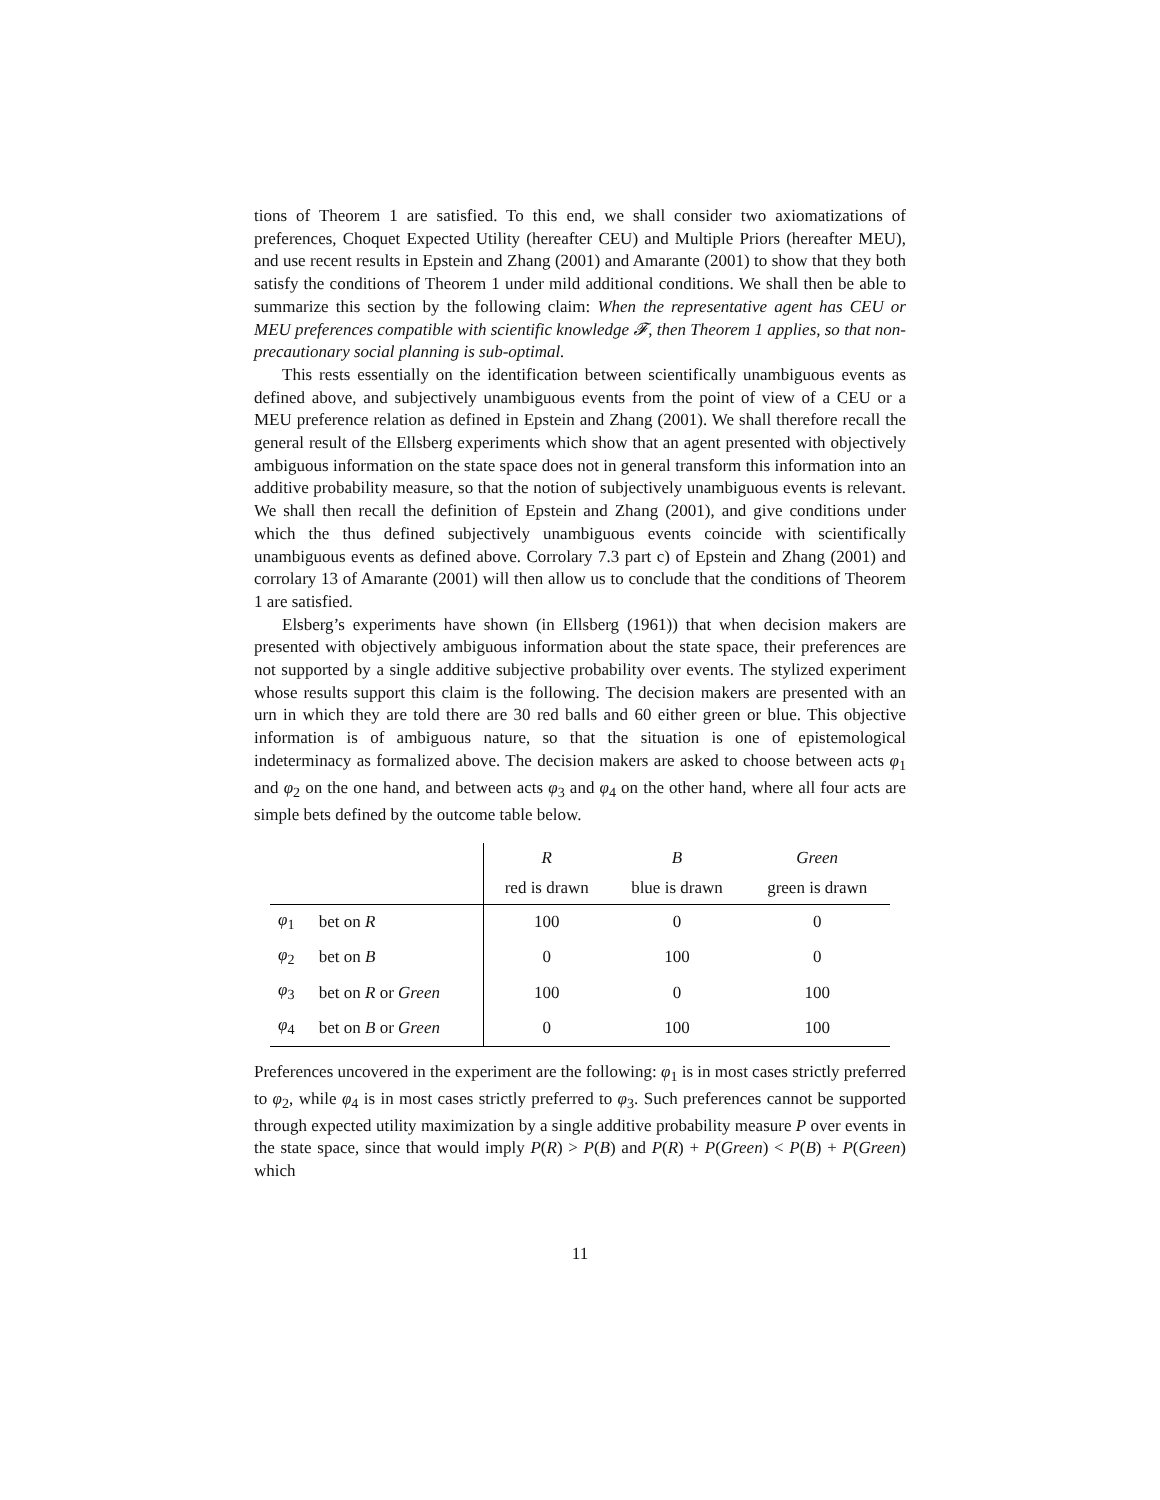tions of Theorem 1 are satisfied. To this end, we shall consider two axiomatizations of preferences, Choquet Expected Utility (hereafter CEU) and Multiple Priors (hereafter MEU), and use recent results in Epstein and Zhang (2001) and Amarante (2001) to show that they both satisfy the conditions of Theorem 1 under mild additional conditions. We shall then be able to summarize this section by the following claim: When the representative agent has CEU or MEU preferences compatible with scientific knowledge 𝓕, then Theorem 1 applies, so that non-precautionary social planning is sub-optimal.
This rests essentially on the identification between scientifically unambiguous events as defined above, and subjectively unambiguous events from the point of view of a CEU or a MEU preference relation as defined in Epstein and Zhang (2001). We shall therefore recall the general result of the Ellsberg experiments which show that an agent presented with objectively ambiguous information on the state space does not in general transform this information into an additive probability measure, so that the notion of subjectively unambiguous events is relevant. We shall then recall the definition of Epstein and Zhang (2001), and give conditions under which the thus defined subjectively unambiguous events coincide with scientifically unambiguous events as defined above. Corrolary 7.3 part c) of Epstein and Zhang (2001) and corrolary 13 of Amarante (2001) will then allow us to conclude that the conditions of Theorem 1 are satisfied.
Elsberg’s experiments have shown (in Ellsberg (1961)) that when decision makers are presented with objectively ambiguous information about the state space, their preferences are not supported by a single additive subjective probability over events. The stylized experiment whose results support this claim is the following. The decision makers are presented with an urn in which they are told there are 30 red balls and 60 either green or blue. This objective information is of ambiguous nature, so that the situation is one of epistemological indeterminacy as formalized above. The decision makers are asked to choose between acts φ<sub>1</sub> and φ<sub>2</sub> on the one hand, and between acts φ<sub>3</sub> and φ<sub>4</sub> on the other hand, where all four acts are simple bets defined by the outcome table below.
| | | R | B | Green |
| --- | --- | --- | --- | --- |
| | | red is drawn | blue is drawn | green is drawn |
| φ<sub>1</sub> | bet on R | 100 | 0 | 0 |
| φ<sub>2</sub> | bet on B | 0 | 100 | 0 |
| φ<sub>3</sub> | bet on R or Green | 100 | 0 | 100 |
| φ<sub>4</sub> | bet on B or Green | 0 | 100 | 100 |
Preferences uncovered in the experiment are the following: φ<sub>1</sub> is in most cases strictly preferred to φ<sub>2</sub>, while φ<sub>4</sub> is in most cases strictly preferred to φ<sub>3</sub>. Such preferences cannot be supported through expected utility maximization by a single additive probability measure P over events in the state space, since that would imply P(R) > P(B) and P(R) + P(Green) < P(B) + P(Green) which
11